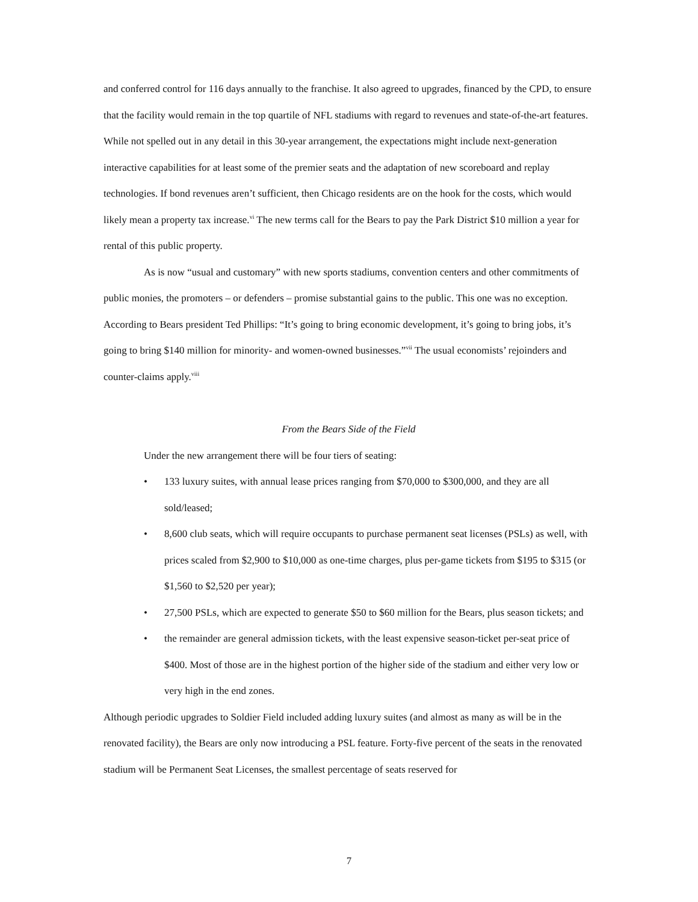and conferred control for 116 days annually to the franchise. It also agreed to upgrades, financed by the CPD, to ensure that the facility would remain in the top quartile of NFL stadiums with regard to revenues and state-of-the-art features. While not spelled out in any detail in this 30-year arrangement, the expectations might include next-generation interactive capabilities for at least some of the premier seats and the adaptation of new scoreboard and replay technologies. If bond revenues aren’t sufficient, then Chicago residents are on the hook for the costs, which would likely mean a property tax increase.<sup>vi</sup> The new terms call for the Bears to pay the Park District $10 million a year for rental of this public property.
As is now “usual and customary” with new sports stadiums, convention centers and other commitments of public monies, the promoters – or defenders – promise substantial gains to the public. This one was no exception. According to Bears president Ted Phillips: “It’s going to bring economic development, it’s going to bring jobs, it’s going to bring $140 million for minority- and women-owned businesses.”<sup>vii</sup> The usual economists’ rejoinders and counter-claims apply.<sup>viii</sup>
From the Bears Side of the Field
Under the new arrangement there will be four tiers of seating:
• 133 luxury suites, with annual lease prices ranging from $70,000 to $300,000, and they are all sold/leased;
• 8,600 club seats, which will require occupants to purchase permanent seat licenses (PSLs) as well, with prices scaled from $2,900 to $10,000 as one-time charges, plus per-game tickets from $195 to $315 (or $1,560 to $2,520 per year);
• 27,500 PSLs, which are expected to generate $50 to $60 million for the Bears, plus season tickets; and
• the remainder are general admission tickets, with the least expensive season-ticket per-seat price of $400. Most of those are in the highest portion of the higher side of the stadium and either very low or very high in the end zones.
Although periodic upgrades to Soldier Field included adding luxury suites (and almost as many as will be in the renovated facility), the Bears are only now introducing a PSL feature. Forty-five percent of the seats in the renovated stadium will be Permanent Seat Licenses, the smallest percentage of seats reserved for
7